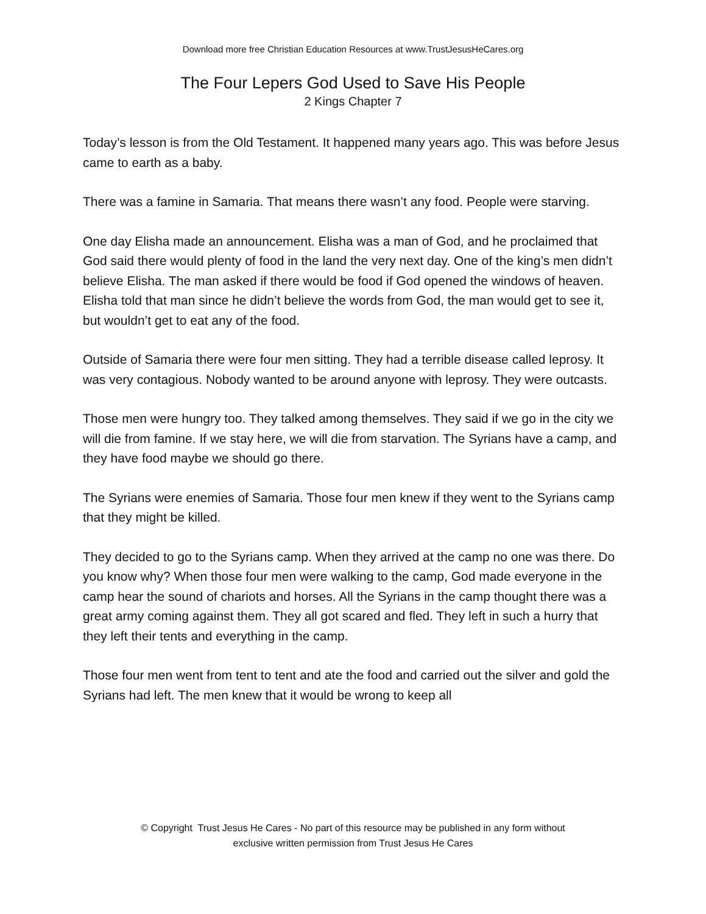Download more free Christian Education Resources at www.TrustJesusHeCares.org
The Four Lepers God Used to Save His People
2 Kings Chapter 7
Today’s lesson is from the Old Testament. It happened many years ago. This was before Jesus came to earth as a baby.
There was a famine in Samaria. That means there wasn’t any food. People were starving.
One day Elisha made an announcement. Elisha was a man of God, and he proclaimed that God said there would plenty of food in the land the very next day. One of the king’s men didn’t believe Elisha. The man asked if there would be food if God opened the windows of heaven. Elisha told that man since he didn’t believe the words from God, the man would get to see it, but wouldn’t get to eat any of the food.
Outside of Samaria there were four men sitting. They had a terrible disease called leprosy. It was very contagious. Nobody wanted to be around anyone with leprosy. They were outcasts.
Those men were hungry too. They talked among themselves. They said if we go in the city we will die from famine. If we stay here, we will die from starvation. The Syrians have a camp, and they have food maybe we should go there.
The Syrians were enemies of Samaria. Those four men knew if they went to the Syrians camp that they might be killed.
They decided to go to the Syrians camp. When they arrived at the camp no one was there. Do you know why? When those four men were walking to the camp, God made everyone in the camp hear the sound of chariots and horses. All the Syrians in the camp thought there was a great army coming against them. They all got scared and fled. They left in such a hurry that they left their tents and everything in the camp.
Those four men went from tent to tent and ate the food and carried out the silver and gold the Syrians had left. The men knew that it would be wrong to keep all
© Copyright Trust Jesus He Cares - No part of this resource may be published in any form without
exclusive written permission from Trust Jesus He Cares